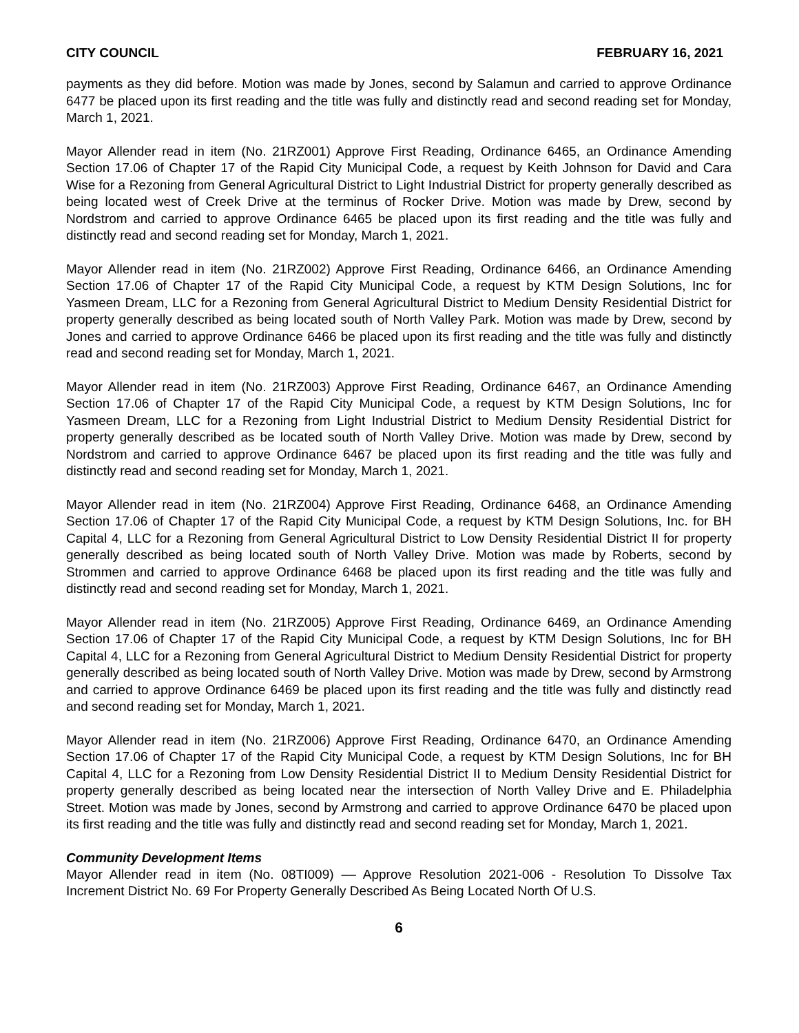CITY COUNCIL FEBRUARY 16, 2021
payments as they did before. Motion was made by Jones, second by Salamun and carried to approve Ordinance 6477 be placed upon its first reading and the title was fully and distinctly read and second reading set for Monday, March 1, 2021.
Mayor Allender read in item (No. 21RZ001) Approve First Reading, Ordinance 6465, an Ordinance Amending Section 17.06 of Chapter 17 of the Rapid City Municipal Code, a request by Keith Johnson for David and Cara Wise for a Rezoning from General Agricultural District to Light Industrial District for property generally described as being located west of Creek Drive at the terminus of Rocker Drive. Motion was made by Drew, second by Nordstrom and carried to approve Ordinance 6465 be placed upon its first reading and the title was fully and distinctly read and second reading set for Monday, March 1, 2021.
Mayor Allender read in item (No. 21RZ002) Approve First Reading, Ordinance 6466, an Ordinance Amending Section 17.06 of Chapter 17 of the Rapid City Municipal Code, a request by KTM Design Solutions, Inc for Yasmeen Dream, LLC for a Rezoning from General Agricultural District to Medium Density Residential District for property generally described as being located south of North Valley Park. Motion was made by Drew, second by Jones and carried to approve Ordinance 6466 be placed upon its first reading and the title was fully and distinctly read and second reading set for Monday, March 1, 2021.
Mayor Allender read in item (No. 21RZ003) Approve First Reading, Ordinance 6467, an Ordinance Amending Section 17.06 of Chapter 17 of the Rapid City Municipal Code, a request by KTM Design Solutions, Inc for Yasmeen Dream, LLC for a Rezoning from Light Industrial District to Medium Density Residential District for property generally described as be located south of North Valley Drive. Motion was made by Drew, second by Nordstrom and carried to approve Ordinance 6467 be placed upon its first reading and the title was fully and distinctly read and second reading set for Monday, March 1, 2021.
Mayor Allender read in item (No. 21RZ004) Approve First Reading, Ordinance 6468, an Ordinance Amending Section 17.06 of Chapter 17 of the Rapid City Municipal Code, a request by KTM Design Solutions, Inc. for BH Capital 4, LLC for a Rezoning from General Agricultural District to Low Density Residential District II for property generally described as being located south of North Valley Drive. Motion was made by Roberts, second by Strommen and carried to approve Ordinance 6468 be placed upon its first reading and the title was fully and distinctly read and second reading set for Monday, March 1, 2021.
Mayor Allender read in item (No. 21RZ005) Approve First Reading, Ordinance 6469, an Ordinance Amending Section 17.06 of Chapter 17 of the Rapid City Municipal Code, a request by KTM Design Solutions, Inc for BH Capital 4, LLC for a Rezoning from General Agricultural District to Medium Density Residential District for property generally described as being located south of North Valley Drive. Motion was made by Drew, second by Armstrong and carried to approve Ordinance 6469 be placed upon its first reading and the title was fully and distinctly read and second reading set for Monday, March 1, 2021.
Mayor Allender read in item (No. 21RZ006) Approve First Reading, Ordinance 6470, an Ordinance Amending Section 17.06 of Chapter 17 of the Rapid City Municipal Code, a request by KTM Design Solutions, Inc for BH Capital 4, LLC for a Rezoning from Low Density Residential District II to Medium Density Residential District for property generally described as being located near the intersection of North Valley Drive and E. Philadelphia Street. Motion was made by Jones, second by Armstrong and carried to approve Ordinance 6470 be placed upon its first reading and the title was fully and distinctly read and second reading set for Monday, March 1, 2021.
Community Development Items
Mayor Allender read in item (No. 08TI009) –– Approve Resolution 2021-006 - Resolution To Dissolve Tax Increment District No. 69 For Property Generally Described As Being Located North Of U.S.
6